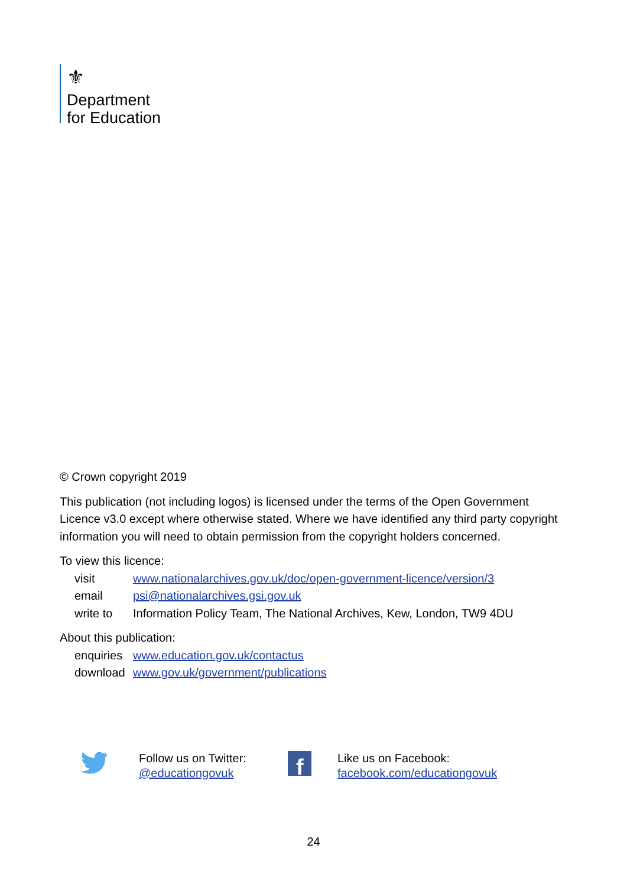⚜
Department
for Education
© Crown copyright 2019
This publication (not including logos) is licensed under the terms of the Open Government Licence v3.0 except where otherwise stated. Where we have identified any third party copyright information you will need to obtain permission from the copyright holders concerned.
To view this licence:
| visit | www.nationalarchives.gov.uk/doc/open-government-licence/version/3 |
| email | psi@nationalarchives.gsi.gov.uk |
| write to | Information Policy Team, The National Archives, Kew, London, TW9 4DU |
About this publication:
| enquiries | www.education.gov.uk/contactus |
| download | www.gov.uk/government/publications |
Follow us on Twitter:
@educationgovuk
f
Like us on Facebook:
facebook.com/educationgovuk
24